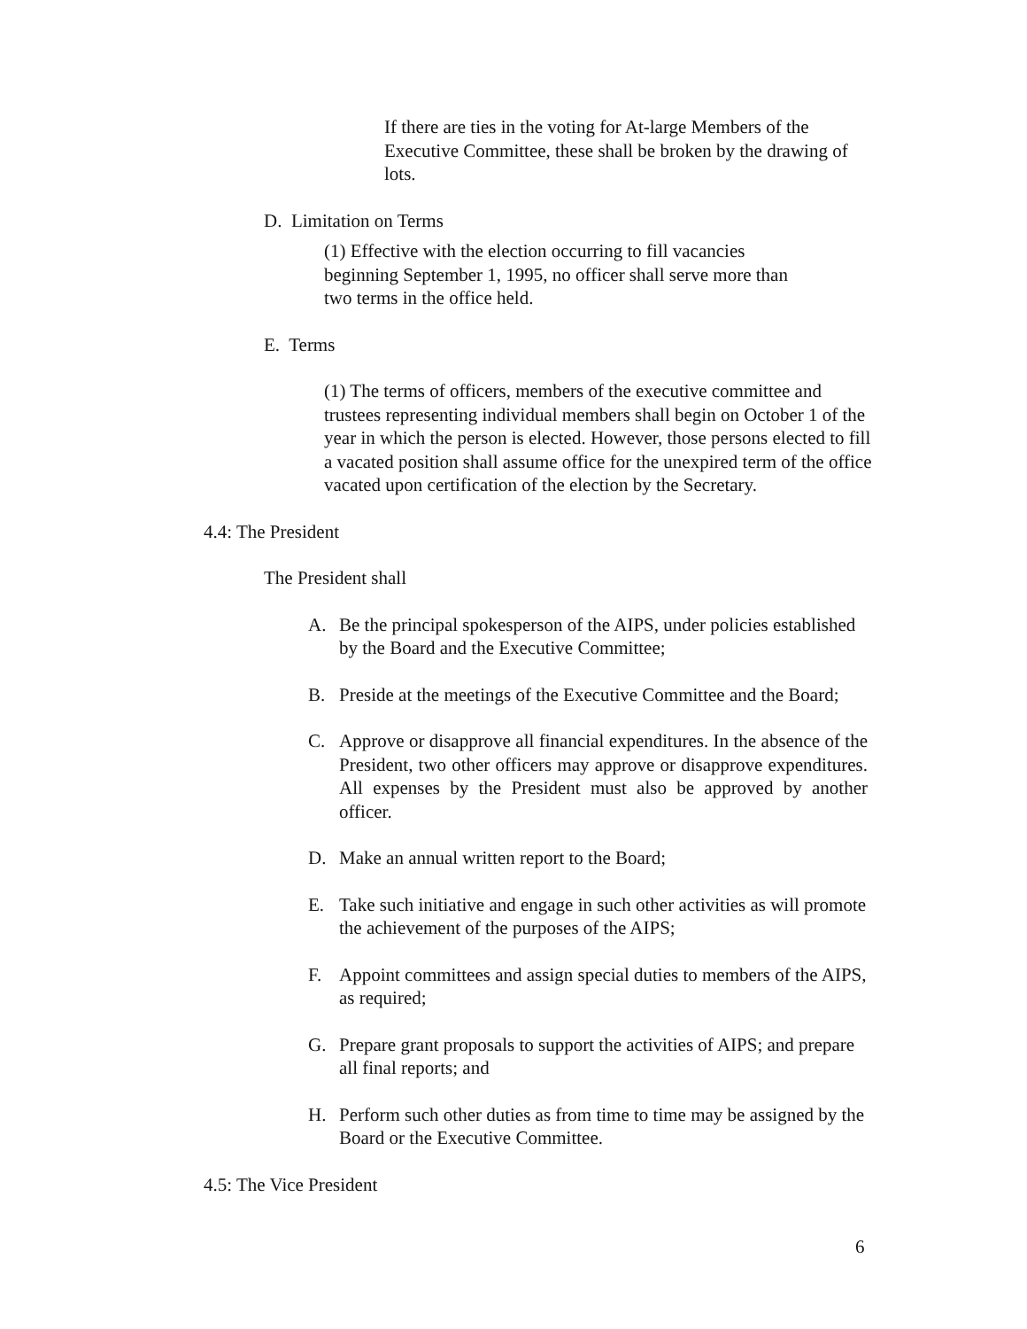If there are ties in the voting for At-large Members of the Executive Committee, these shall be broken by the drawing of lots.
D. Limitation on Terms
(1) Effective with the election occurring to fill vacancies
beginning September 1, 1995, no officer shall serve more than
two terms in the office held.
E. Terms
(1) The terms of officers, members of the executive committee and trustees representing individual members shall begin on October 1 of the year in which the person is elected. However, those persons elected to fill a vacated position shall assume office for the unexpired term of the office vacated upon certification of the election by the Secretary.
4.4: The President
The President shall
A. Be the principal spokesperson of the AIPS, under policies established by the Board and the Executive Committee;
B. Preside at the meetings of the Executive Committee and the Board;
C. Approve or disapprove all financial expenditures. In the absence of the President, two other officers may approve or disapprove expenditures. All expenses by the President must also be approved by another officer.
D. Make an annual written report to the Board;
E. Take such initiative and engage in such other activities as will promote the achievement of the purposes of the AIPS;
F. Appoint committees and assign special duties to members of the AIPS, as required;
G. Prepare grant proposals to support the activities of AIPS; and prepare all final reports; and
H. Perform such other duties as from time to time may be assigned by the Board or the Executive Committee.
4.5: The Vice President
6